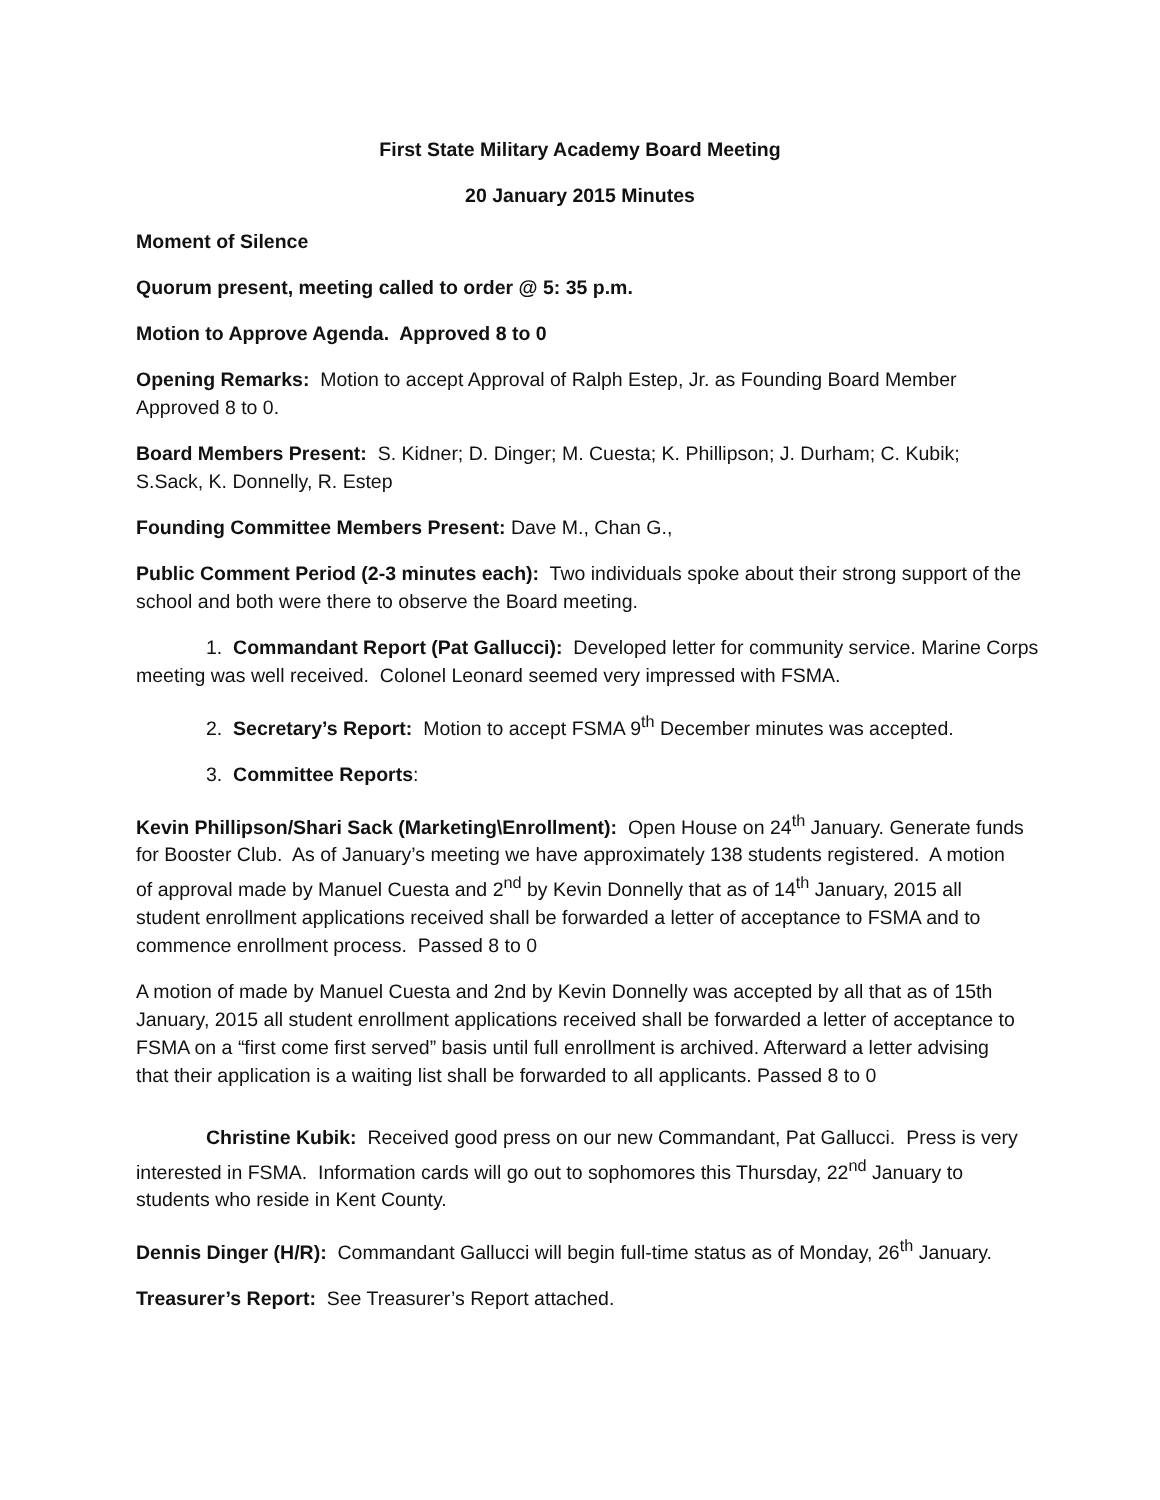First State Military Academy Board Meeting
20 January 2015 Minutes
Moment of Silence
Quorum present, meeting called to order @ 5: 35 p.m.
Motion to Approve Agenda. Approved 8 to 0
Opening Remarks: Motion to accept Approval of Ralph Estep, Jr. as Founding Board Member Approved 8 to 0.
Board Members Present: S. Kidner; D. Dinger; M. Cuesta; K. Phillipson; J. Durham; C. Kubik; S.Sack, K. Donnelly, R. Estep
Founding Committee Members Present: Dave M., Chan G.,
Public Comment Period (2-3 minutes each): Two individuals spoke about their strong support of the school and both were there to observe the Board meeting.
1. Commandant Report (Pat Gallucci): Developed letter for community service. Marine Corps meeting was well received. Colonel Leonard seemed very impressed with FSMA.
2. Secretary’s Report: Motion to accept FSMA 9<sup>th</sup> December minutes was accepted.
3. Committee Reports:
Kevin Phillipson/Shari Sack (Marketing\Enrollment): Open House on 24<sup>th</sup> January. Generate funds for Booster Club. As of January’s meeting we have approximately 138 students registered. A motion of approval made by Manuel Cuesta and 2<sup>nd</sup> by Kevin Donnelly that as of 14<sup>th</sup> January, 2015 all student enrollment applications received shall be forwarded a letter of acceptance to FSMA and to commence enrollment process. Passed 8 to 0
A motion of made by Manuel Cuesta and 2nd by Kevin Donnelly was accepted by all that as of 15th January, 2015 all student enrollment applications received shall be forwarded a letter of acceptance to FSMA on a “first come first served” basis until full enrollment is archived. Afterward a letter advising that their application is a waiting list shall be forwarded to all applicants. Passed 8 to 0
Christine Kubik: Received good press on our new Commandant, Pat Gallucci. Press is very interested in FSMA. Information cards will go out to sophomores this Thursday, 22<sup>nd</sup> January to students who reside in Kent County.
Dennis Dinger (H/R): Commandant Gallucci will begin full-time status as of Monday, 26<sup>th</sup> January.
Treasurer’s Report: See Treasurer’s Report attached.